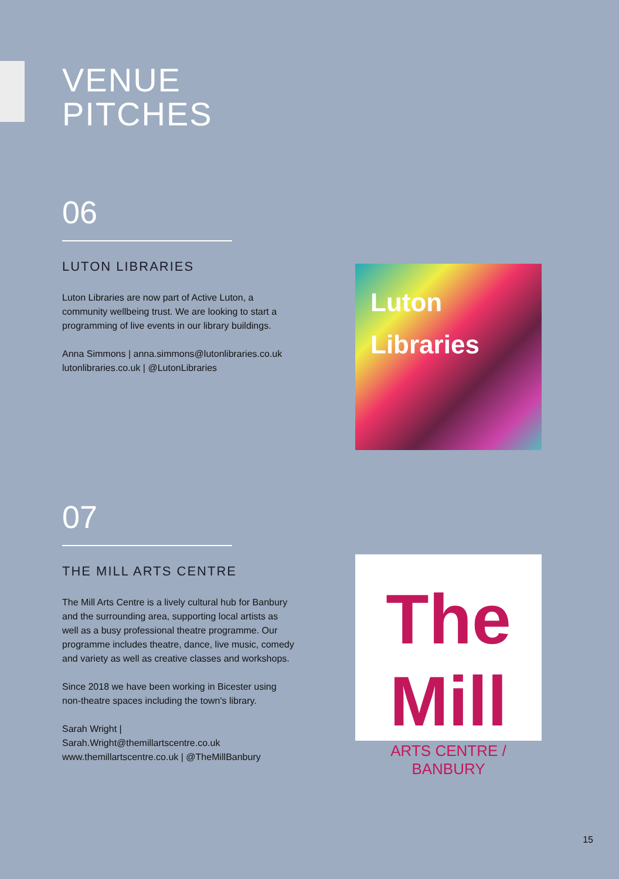VENUE
PITCHES
06
LUTON LIBRARIES
Luton Libraries are now part of Active Luton, a community wellbeing trust. We are looking to start a programming of live events in our library buildings.
Anna Simmons | anna.simmons@lutonlibraries.co.uk
lutonlibraries.co.uk | @LutonLibraries
Luton
Libraries
07
THE MILL ARTS CENTRE
The Mill Arts Centre is a lively cultural hub for Banbury and the surrounding area, supporting local artists as well as a busy professional theatre programme. Our programme includes theatre, dance, live music, comedy and variety as well as creative classes and workshops.
Since 2018 we have been working in Bicester using non-theatre spaces including the town's library.
Sarah Wright |
Sarah.Wright@themillartscentre.co.uk
www.themillartscentre.co.uk | @TheMillBanbury
The Mill
ARTS CENTRE / BANBURY
15